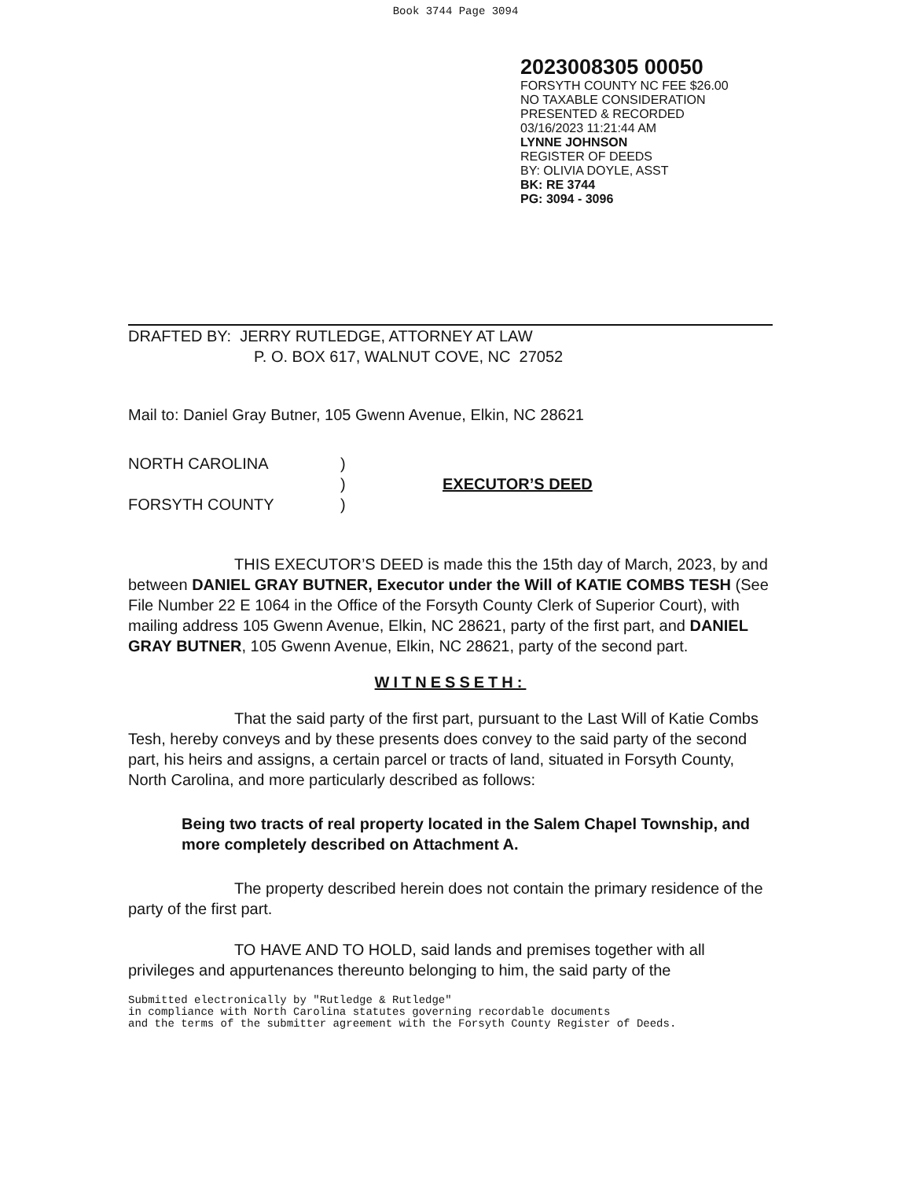Book 3744 Page 3094
2023008305 00050
FORSYTH COUNTY NC FEE $26.00
NO TAXABLE CONSIDERATION
PRESENTED & RECORDED
03/16/2023 11:21:44 AM
LYNNE JOHNSON
REGISTER OF DEEDS
BY: OLIVIA DOYLE, ASST
BK: RE 3744
PG: 3094 - 3096
DRAFTED BY: JERRY RUTLEDGE, ATTORNEY AT LAW
P. O. BOX 617, WALNUT COVE, NC 27052
Mail to: Daniel Gray Butner, 105 Gwenn Avenue, Elkin, NC 28621
NORTH CAROLINA
FORSYTH COUNTY
)
)
)
EXECUTOR’S DEED
THIS EXECUTOR’S DEED is made this the 15th day of March, 2023, by and between DANIEL GRAY BUTNER, Executor under the Will of KATIE COMBS TESH (See File Number 22 E 1064 in the Office of the Forsyth County Clerk of Superior Court), with mailing address 105 Gwenn Avenue, Elkin, NC 28621, party of the first part, and DANIEL GRAY BUTNER, 105 Gwenn Avenue, Elkin, NC 28621, party of the second part.
WITNESSETH:
That the said party of the first part, pursuant to the Last Will of Katie Combs Tesh, hereby conveys and by these presents does convey to the said party of the second part, his heirs and assigns, a certain parcel or tracts of land, situated in Forsyth County, North Carolina, and more particularly described as follows:
Being two tracts of real property located in the Salem Chapel Township, and more completely described on Attachment A.
The property described herein does not contain the primary residence of the party of the first part.
TO HAVE AND TO HOLD, said lands and premises together with all privileges and appurtenances thereunto belonging to him, the said party of the
Submitted electronically by "Rutledge & Rutledge"
in compliance with North Carolina statutes governing recordable documents
and the terms of the submitter agreement with the Forsyth County Register of Deeds.